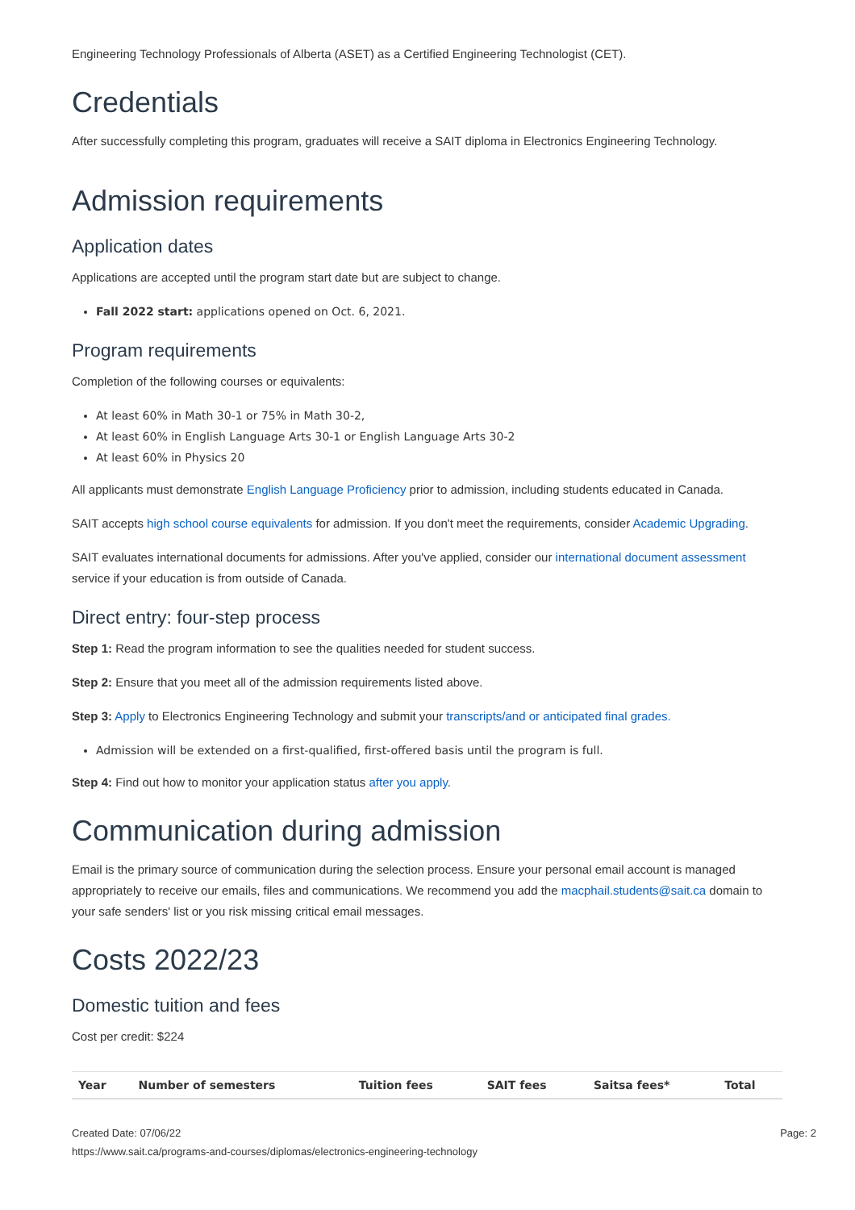Engineering Technology Professionals of Alberta (ASET) as a Certified Engineering Technologist (CET).
Credentials
After successfully completing this program, graduates will receive a SAIT diploma in Electronics Engineering Technology.
Admission requirements
Application dates
Applications are accepted until the program start date but are subject to change.
Fall 2022 start: applications opened on Oct. 6, 2021.
Program requirements
Completion of the following courses or equivalents:
At least 60% in Math 30-1 or 75% in Math 30-2,
At least 60% in English Language Arts 30-1 or English Language Arts 30-2
At least 60% in Physics 20
All applicants must demonstrate English Language Proficiency prior to admission, including students educated in Canada.
SAIT accepts high school course equivalents for admission. If you don't meet the requirements, consider Academic Upgrading.
SAIT evaluates international documents for admissions. After you've applied, consider our international document assessment service if your education is from outside of Canada.
Direct entry: four-step process
Step 1: Read the program information to see the qualities needed for student success.
Step 2: Ensure that you meet all of the admission requirements listed above.
Step 3: Apply to Electronics Engineering Technology and submit your transcripts/and or anticipated final grades.
Admission will be extended on a first-qualified, first-offered basis until the program is full.
Step 4: Find out how to monitor your application status after you apply.
Communication during admission
Email is the primary source of communication during the selection process. Ensure your personal email account is managed appropriately to receive our emails, files and communications. We recommend you add the macphail.students@sait.ca domain to your safe senders' list or you risk missing critical email messages.
Costs 2022/23
Domestic tuition and fees
Cost per credit: $224
| Year | Number of semesters | Tuition fees | SAIT fees | Saitsa fees* | Total |
| --- | --- | --- | --- | --- | --- |
Created Date: 07/06/22 Page: 2
https://www.sait.ca/programs-and-courses/diplomas/electronics-engineering-technology